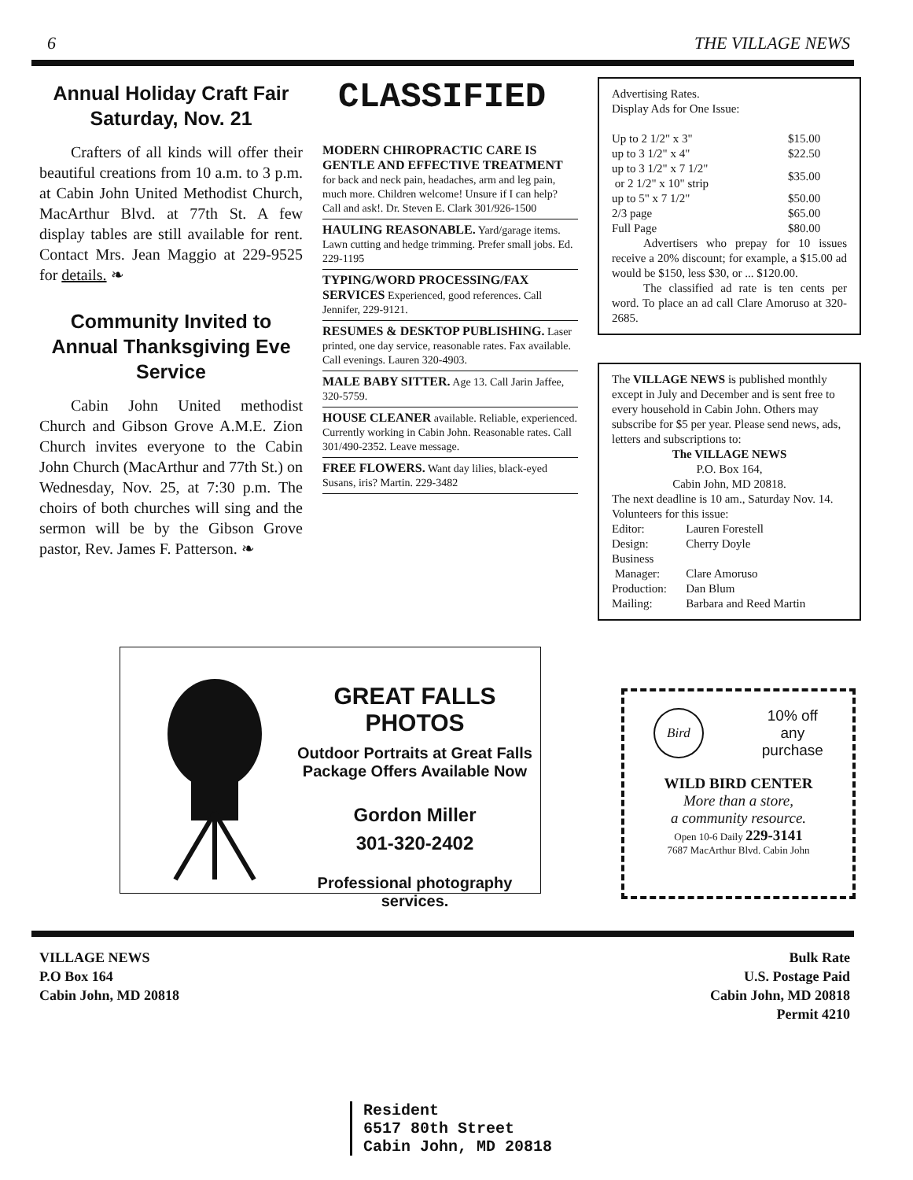6 THE VILLAGE NEWS
Annual Holiday Craft Fair Saturday, Nov. 21
Crafters of all kinds will offer their beautiful creations from 10 a.m. to 3 p.m. at Cabin John United Methodist Church, MacArthur Blvd. at 77th St. A few display tables are still available for rent. Contact Mrs. Jean Maggio at 229-9525 for details. ❧
Community Invited to Annual Thanksgiving Eve Service
Cabin John United methodist Church and Gibson Grove A.M.E. Zion Church invites everyone to the Cabin John Church (MacArthur and 77th St.) on Wednesday, Nov. 25, at 7:30 p.m. The choirs of both churches will sing and the sermon will be by the Gibson Grove pastor, Rev. James F. Patterson. ❧
CLASSIFIED
MODERN CHIROPRACTIC CARE IS GENTLE AND EFFECTIVE TREATMENT for back and neck pain, headaches, arm and leg pain, much more. Children welcome! Unsure if I can help? Call and ask!. Dr. Steven E. Clark 301/926-1500
HAULING REASONABLE. Yard/garage items. Lawn cutting and hedge trimming. Prefer small jobs. Ed. 229-1195
TYPING/WORD PROCESSING/FAX SERVICES Experienced, good references. Call Jennifer, 229-9121.
RESUMES & DESKTOP PUBLISHING. Laser printed, one day service, reasonable rates. Fax available. Call evenings. Lauren 320-4903.
MALE BABY SITTER. Age 13. Call Jarin Jaffee, 320-5759.
HOUSE CLEANER available. Reliable, experienced. Currently working in Cabin John. Reasonable rates. Call 301/490-2352. Leave message.
FREE FLOWERS. Want day lilies, black-eyed Susans, iris? Martin. 229-3482
Advertising Rates.
Display Ads for One Issue:
| Up to 2 1/2" x 3" | $15.00 |
| up to 3 1/2" x 4" | $22.50 |
| up to 3 1/2" x 7 1/2" or 2 1/2" x 10" strip | $35.00 |
| up to 5" x 7 1/2" | $50.00 |
| 2/3 page | $65.00 |
| Full Page | $80.00 |
Advertisers who prepay for 10 issues receive a 20% discount; for example, a $15.00 ad would be $150, less $30, or ... $120.00.
The classified ad rate is ten cents per word. To place an ad call Clare Amoruso at 320-2685.
The VILLAGE NEWS is published monthly except in July and December and is sent free to every household in Cabin John. Others may subscribe for $5 per year. Please send news, ads, letters and subscriptions to:
The VILLAGE NEWS
P.O. Box 164,
Cabin John, MD 20818.
The next deadline is 10 am., Saturday Nov. 14.
Volunteers for this issue:
| Editor: | Lauren Forestell |
| Design: | Cherry Doyle |
| Business Manager: | Clare Amoruso |
| Production: | Dan Blum |
| Mailing: | Barbara and Reed Martin |
GREAT FALLS PHOTOS
Outdoor Portraits at Great Falls
Package Offers Available Now
Gordon Miller
301-320-2402
Professional photography services.
Bird 10% off
any
purchase
WILD BIRD CENTER
More than a store,
a community resource.
Open 10-6 Daily 229-3141
7687 MacArthur Blvd. Cabin John
VILLAGE NEWS
P.O Box 164
Cabin John, MD 20818
Bulk Rate
U.S. Postage Paid
Cabin John, MD 20818
Permit 4210
Resident
6517 80th Street
Cabin John, MD 20818